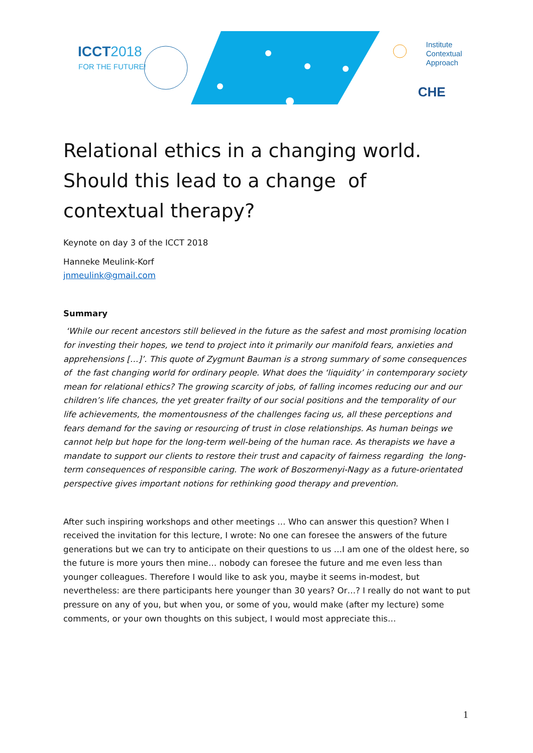ICCT2018
FOR THE FUTURE!
Institute
Contextual
Approach
CHE
Relational ethics in a changing world. Should this lead to a change of contextual therapy?
Keynote on day 3 of the ICCT 2018
Hanneke Meulink-Korf
jnmeulink@gmail.com
Summary
‘While our recent ancestors still believed in the future as the safest and most promising location for investing their hopes, we tend to project into it primarily our manifold fears, anxieties and apprehensions […]’. This quote of Zygmunt Bauman is a strong summary of some consequences of the fast changing world for ordinary people. What does the ‘liquidity’ in contemporary society mean for relational ethics? The growing scarcity of jobs, of falling incomes reducing our and our children’s life chances, the yet greater frailty of our social positions and the temporality of our life achievements, the momentousness of the challenges facing us, all these perceptions and fears demand for the saving or resourcing of trust in close relationships. As human beings we cannot help but hope for the long-term well-being of the human race. As therapists we have a mandate to support our clients to restore their trust and capacity of fairness regarding the long-term consequences of responsible caring. The work of Boszormenyi-Nagy as a future-orientated perspective gives important notions for rethinking good therapy and prevention.
After such inspiring workshops and other meetings … Who can answer this question? When I received the invitation for this lecture, I wrote: No one can foresee the answers of the future generations but we can try to anticipate on their questions to us …I am one of the oldest here, so the future is more yours then mine… nobody can foresee the future and me even less than younger colleagues. Therefore I would like to ask you, maybe it seems in-modest, but nevertheless: are there participants here younger than 30 years? Or…? I really do not want to put pressure on any of you, but when you, or some of you, would make (after my lecture) some comments, or your own thoughts on this subject, I would most appreciate this…
1